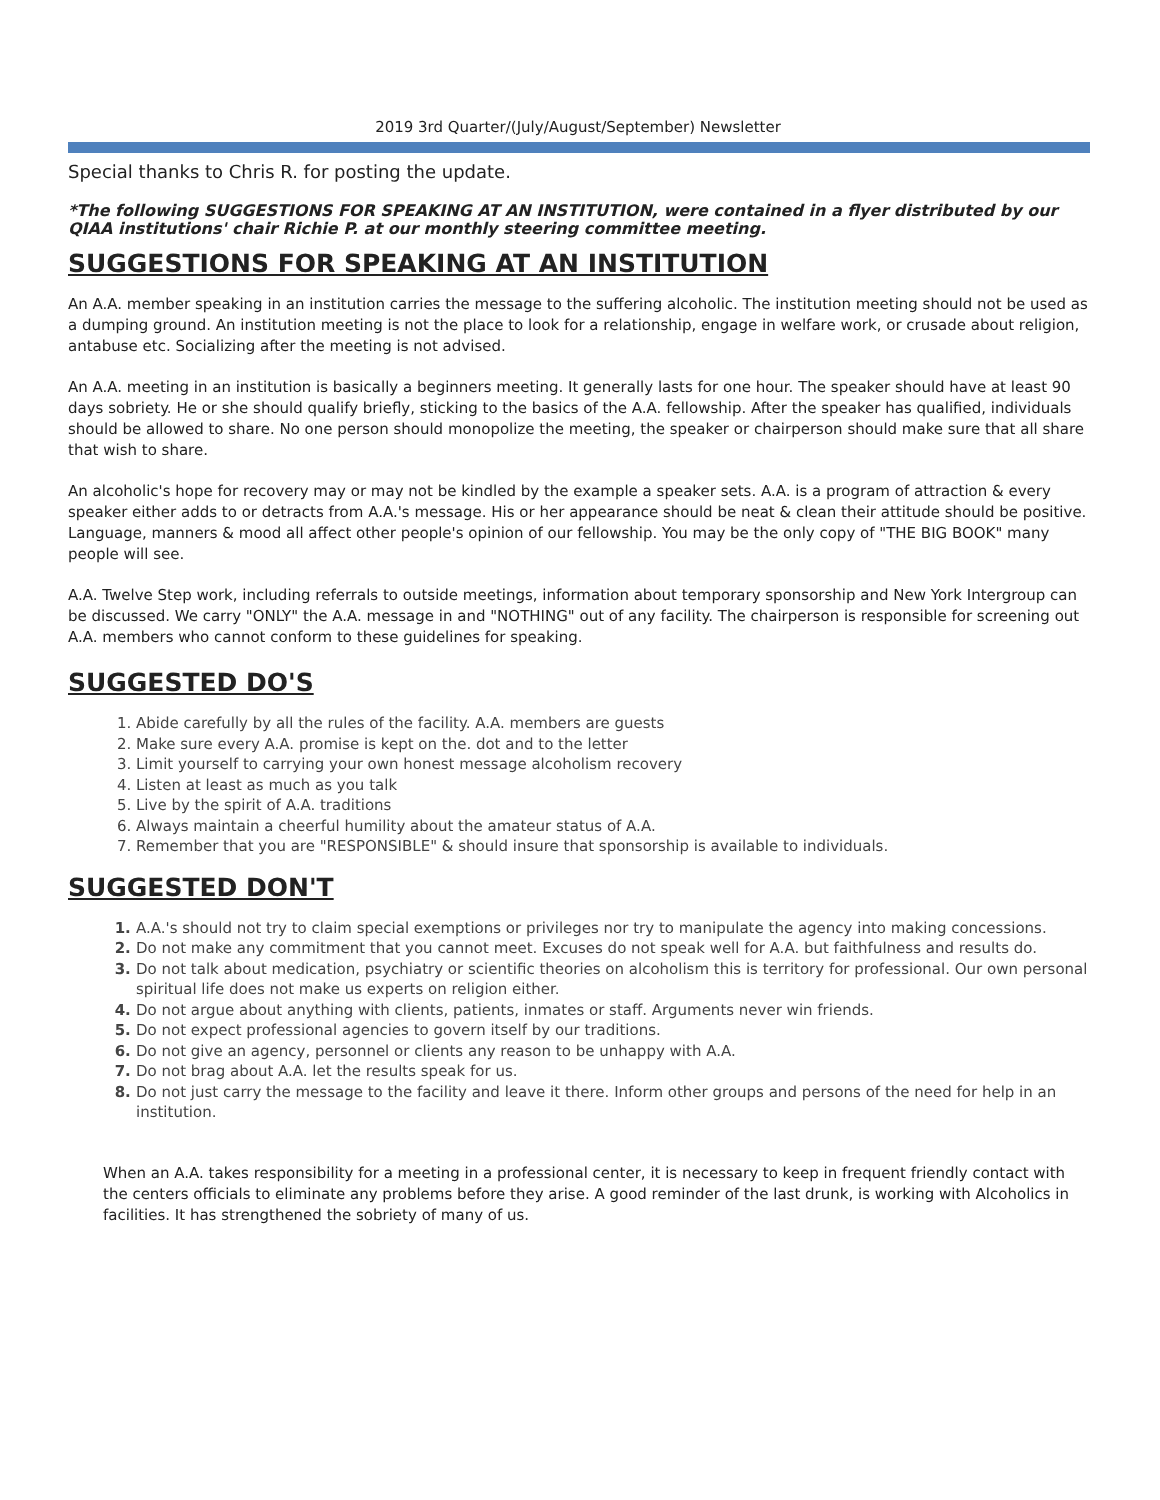2019 3rd Quarter/(July/August/September) Newsletter
Special thanks to Chris R. for posting the update.
*The following SUGGESTIONS FOR SPEAKING AT AN INSTITUTION, were contained in a flyer distributed by our QIAA institutions' chair Richie P. at our monthly steering committee meeting.
SUGGESTIONS FOR SPEAKING AT AN INSTITUTION
An A.A. member speaking in an institution carries the message to the suffering alcoholic. The institution meeting should not be used as a dumping ground. An institution meeting is not the place to look for a relationship, engage in welfare work, or crusade about religion, antabuse etc. Socializing after the meeting is not advised.
An A.A. meeting in an institution is basically a beginners meeting. It generally lasts for one hour. The speaker should have at least 90 days sobriety. He or she should qualify briefly, sticking to the basics of the A.A. fellowship. After the speaker has qualified, individuals should be allowed to share. No one person should monopolize the meeting, the speaker or chairperson should make sure that all share that wish to share.
An alcoholic's hope for recovery may or may not be kindled by the example a speaker sets. A.A. is a program of attraction & every speaker either adds to or detracts from A.A.'s message. His or her appearance should be neat & clean their attitude should be positive. Language, manners & mood all affect other people's opinion of our fellowship. You may be the only copy of "THE BIG BOOK" many people will see.
A.A. Twelve Step work, including referrals to outside meetings, information about temporary sponsorship and New York Intergroup can be discussed. We carry "ONLY" the A.A. message in and "NOTHING" out of any facility. The chairperson is responsible for screening out A.A. members who cannot conform to these guidelines for speaking.
SUGGESTED DO'S
Abide carefully by all the rules of the facility. A.A. members are guests
Make sure every A.A. promise is kept on the. dot and to the letter
Limit yourself to carrying your own honest message alcoholism recovery
Listen at least as much as you talk
Live by the spirit of A.A. traditions
Always maintain a cheerful humility about the amateur status of A.A.
Remember that you are "RESPONSIBLE" & should insure that sponsorship is available to individuals.
SUGGESTED DON'T
A.A.'s should not try to claim special exemptions or privileges nor try to manipulate the agency into making concessions.
Do not make any commitment that you cannot meet. Excuses do not speak well for A.A. but faithfulness and results do.
Do not talk about medication, psychiatry or scientific theories on alcoholism this is territory for professional. Our own personal spiritual life does not make us experts on religion either.
Do not argue about anything with clients, patients, inmates or staff. Arguments never win friends.
Do not expect professional agencies to govern itself by our traditions.
Do not give an agency, personnel or clients any reason to be unhappy with A.A.
Do not brag about A.A. let the results speak for us.
Do not just carry the message to the facility and leave it there. Inform other groups and persons of the need for help in an institution.
When an A.A. takes responsibility for a meeting in a professional center, it is necessary to keep in frequent friendly contact with the centers officials to eliminate any problems before they arise. A good reminder of the last drunk, is working with Alcoholics in facilities. It has strengthened the sobriety of many of us.